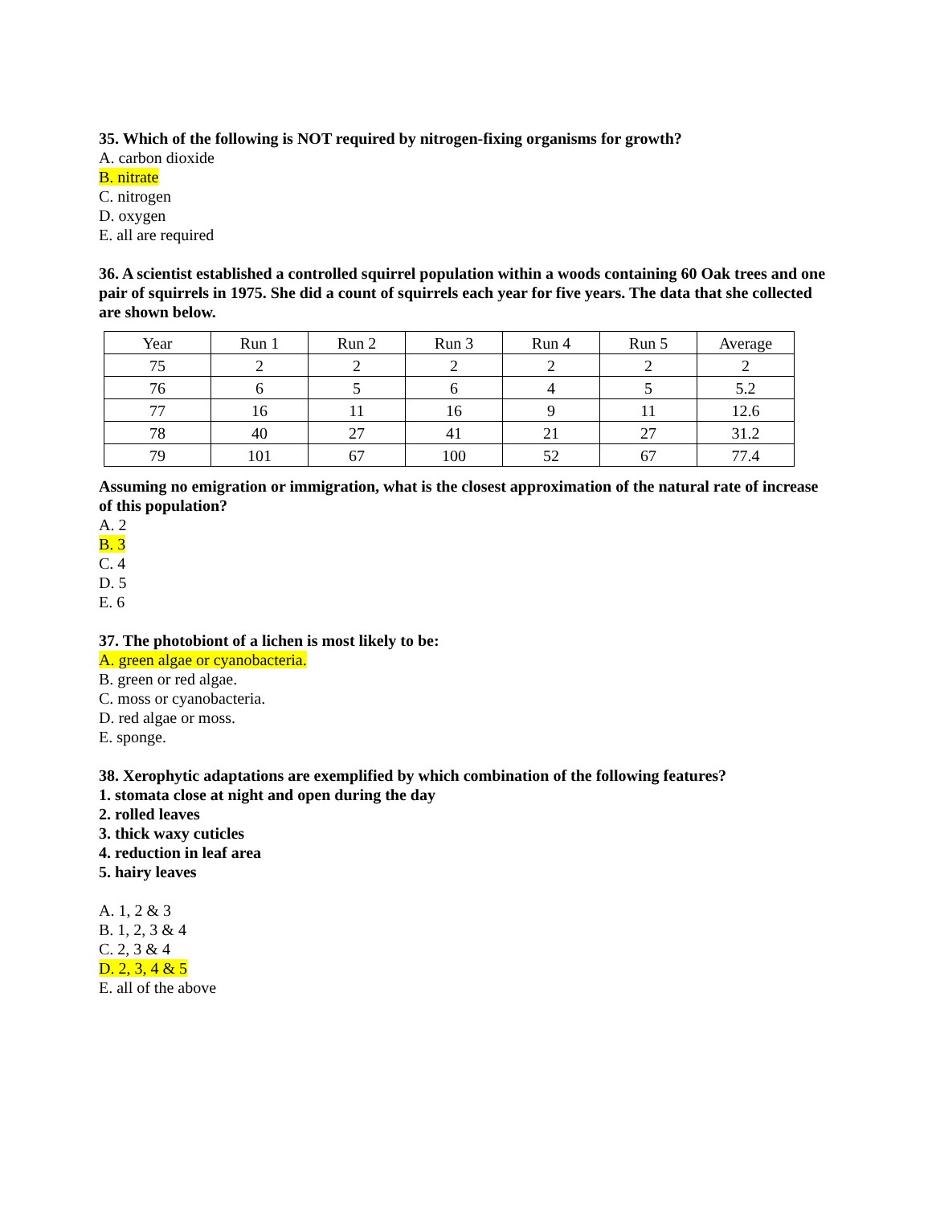35. Which of the following is NOT required by nitrogen-fixing organisms for growth?
A. carbon dioxide
B. nitrate
C. nitrogen
D. oxygen
E. all are required
36. A scientist established a controlled squirrel population within a woods containing 60 Oak trees and one pair of squirrels in 1975. She did a count of squirrels each year for five years. The data that she collected are shown below.
| Year | Run 1 | Run 2 | Run 3 | Run 4 | Run 5 | Average |
| 75 | 2 | 2 | 2 | 2 | 2 | 2 |
| 76 | 6 | 5 | 6 | 4 | 5 | 5.2 |
| 77 | 16 | 11 | 16 | 9 | 11 | 12.6 |
| 78 | 40 | 27 | 41 | 21 | 27 | 31.2 |
| 79 | 101 | 67 | 100 | 52 | 67 | 77.4 |
Assuming no emigration or immigration, what is the closest approximation of the natural rate of increase of this population?
A. 2
B. 3
C. 4
D. 5
E. 6
37. The photobiont of a lichen is most likely to be:
A. green algae or cyanobacteria.
B. green or red algae.
C. moss or cyanobacteria.
D. red algae or moss.
E. sponge.
38. Xerophytic adaptations are exemplified by which combination of the following features?
1. stomata close at night and open during the day
2. rolled leaves
3. thick waxy cuticles
4. reduction in leaf area
5. hairy leaves
A. 1, 2 & 3
B. 1, 2, 3 & 4
C. 2, 3 & 4
D. 2, 3, 4 & 5
E. all of the above